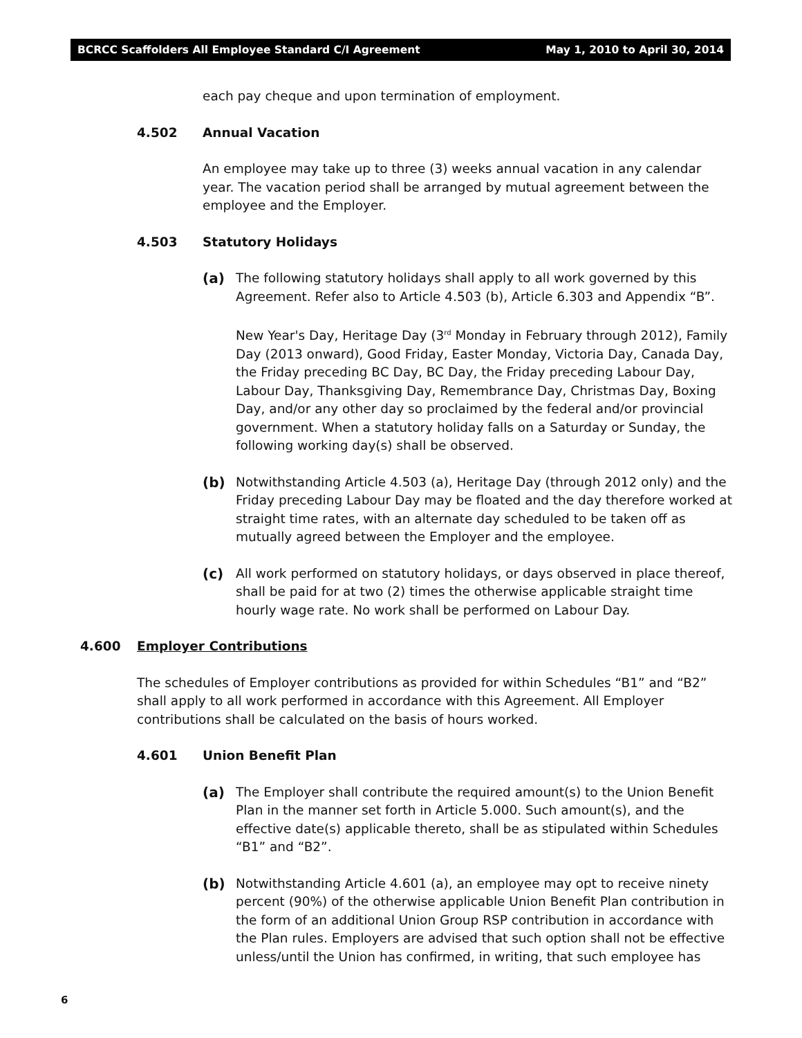BCRCC Scaffolders All Employee Standard C/I Agreement May 1, 2010 to April 30, 2014
each pay cheque and upon termination of employment.
4.502 Annual Vacation
An employee may take up to three (3) weeks annual vacation in any calendar year. The vacation period shall be arranged by mutual agreement between the employee and the Employer.
4.503 Statutory Holidays
(a) The following statutory holidays shall apply to all work governed by this Agreement. Refer also to Article 4.503 (b), Article 6.303 and Appendix “B”.
New Year's Day, Heritage Day (3<sup>rd</sup> Monday in February through 2012), Family Day (2013 onward), Good Friday, Easter Monday, Victoria Day, Canada Day, the Friday preceding BC Day, BC Day, the Friday preceding Labour Day, Labour Day, Thanksgiving Day, Remembrance Day, Christmas Day, Boxing Day, and/or any other day so proclaimed by the federal and/or provincial government. When a statutory holiday falls on a Saturday or Sunday, the following working day(s) shall be observed.
(b) Notwithstanding Article 4.503 (a), Heritage Day (through 2012 only) and the Friday preceding Labour Day may be floated and the day therefore worked at straight time rates, with an alternate day scheduled to be taken off as mutually agreed between the Employer and the employee.
(c) All work performed on statutory holidays, or days observed in place thereof, shall be paid for at two (2) times the otherwise applicable straight time hourly wage rate. No work shall be performed on Labour Day.
4.600 Employer Contributions
The schedules of Employer contributions as provided for within Schedules “B1” and “B2” shall apply to all work performed in accordance with this Agreement. All Employer contributions shall be calculated on the basis of hours worked.
4.601 Union Benefit Plan
(a) The Employer shall contribute the required amount(s) to the Union Benefit Plan in the manner set forth in Article 5.000. Such amount(s), and the effective date(s) applicable thereto, shall be as stipulated within Schedules “B1” and “B2”.
(b) Notwithstanding Article 4.601 (a), an employee may opt to receive ninety percent (90%) of the otherwise applicable Union Benefit Plan contribution in the form of an additional Union Group RSP contribution in accordance with the Plan rules. Employers are advised that such option shall not be effective unless/until the Union has confirmed, in writing, that such employee has
6